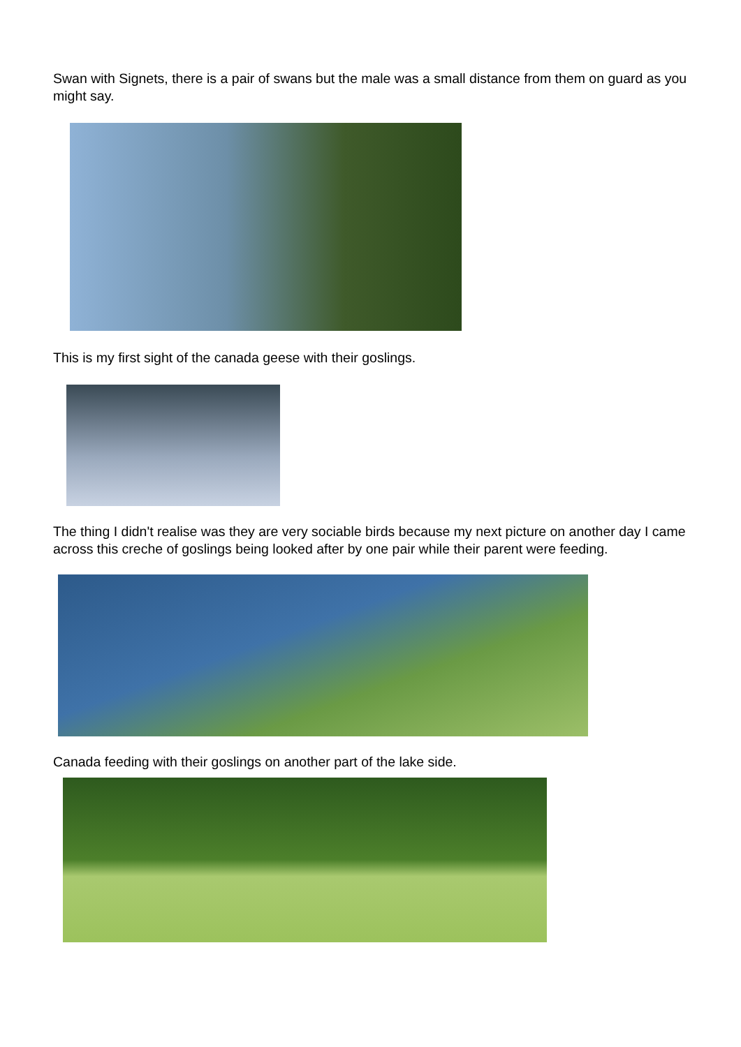Swan with Signets, there is a pair of swans but the male was a small distance from them on guard as you might say.
This is my first sight of the canada geese with their goslings.
The thing I didn't realise was they are very sociable birds because my next picture on another day I came across this creche of goslings being looked after by one pair while their parent were feeding.
Canada feeding with their goslings on another part of the lake side.